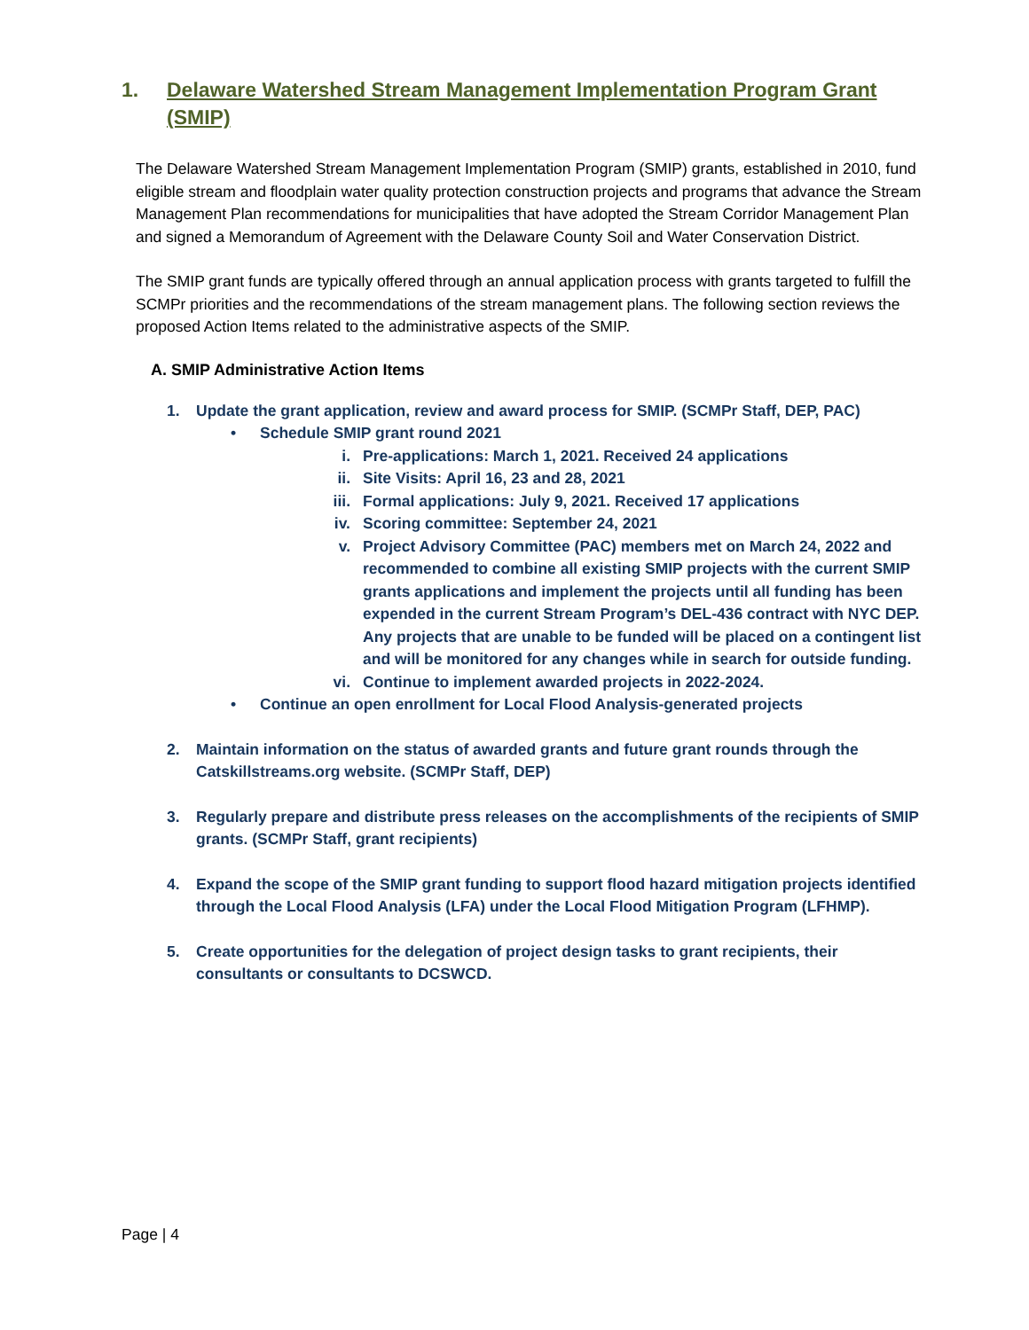1. Delaware Watershed Stream Management Implementation Program Grant (SMIP)
The Delaware Watershed Stream Management Implementation Program (SMIP) grants, established in 2010, fund eligible stream and floodplain water quality protection construction projects and programs that advance the Stream Management Plan recommendations for municipalities that have adopted the Stream Corridor Management Plan and signed a Memorandum of Agreement with the Delaware County Soil and Water Conservation District.
The SMIP grant funds are typically offered through an annual application process with grants targeted to fulfill the SCMPr priorities and the recommendations of the stream management plans. The following section reviews the proposed Action Items related to the administrative aspects of the SMIP.
A. SMIP Administrative Action Items
1. Update the grant application, review and award process for SMIP. (SCMPr Staff, DEP, PAC)
• Schedule SMIP grant round 2021
i. Pre-applications: March 1, 2021. Received 24 applications
ii. Site Visits: April 16, 23 and 28, 2021
iii. Formal applications: July 9, 2021. Received 17 applications
iv. Scoring committee: September 24, 2021
v. Project Advisory Committee (PAC) members met on March 24, 2022 and recommended to combine all existing SMIP projects with the current SMIP grants applications and implement the projects until all funding has been expended in the current Stream Program’s DEL-436 contract with NYC DEP. Any projects that are unable to be funded will be placed on a contingent list and will be monitored for any changes while in search for outside funding.
vi. Continue to implement awarded projects in 2022-2024.
• Continue an open enrollment for Local Flood Analysis-generated projects
2. Maintain information on the status of awarded grants and future grant rounds through the Catskillstreams.org website. (SCMPr Staff, DEP)
3. Regularly prepare and distribute press releases on the accomplishments of the recipients of SMIP grants. (SCMPr Staff, grant recipients)
4. Expand the scope of the SMIP grant funding to support flood hazard mitigation projects identified through the Local Flood Analysis (LFA) under the Local Flood Mitigation Program (LFHMP).
5. Create opportunities for the delegation of project design tasks to grant recipients, their consultants or consultants to DCSWCD.
Page | 4